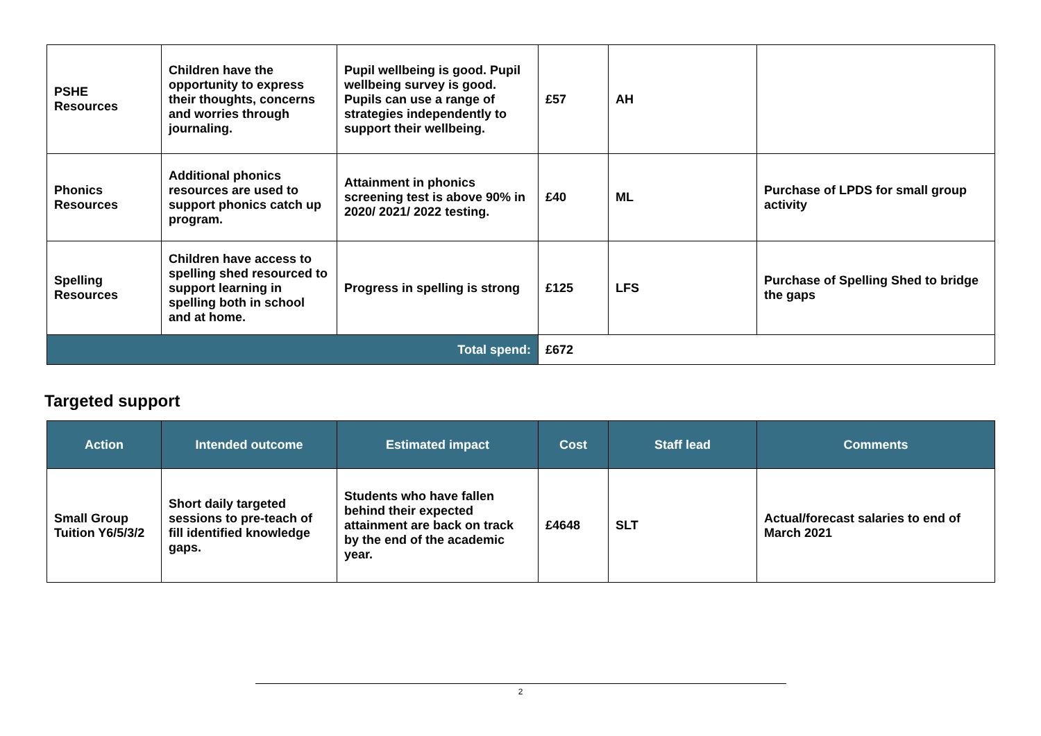| PSHE Resources | Children have the opportunity to express their thoughts, concerns and worries through journaling. | Pupil wellbeing is good. Pupil wellbeing survey is good. Pupils can use a range of strategies independently to support their wellbeing. | £57 | AH | |
| Phonics Resources | Additional phonics resources are used to support phonics catch up program. | Attainment in phonics screening test is above 90% in 2020/ 2021/ 2022 testing. | £40 | ML | Purchase of LPDS for small group activity |
| Spelling Resources | Children have access to spelling shed resourced to support learning in spelling both in school and at home. | Progress in spelling is strong | £125 | LFS | Purchase of Spelling Shed to bridge the gaps |
| Total spend: | | | £672 | | |
Targeted support
| Action | Intended outcome | Estimated impact | Cost | Staff lead | Comments |
| --- | --- | --- | --- | --- | --- |
| Small Group Tuition Y6/5/3/2 | Short daily targeted sessions to pre-teach of fill identified knowledge gaps. | Students who have fallen behind their expected attainment are back on track by the end of the academic year. | £4648 | SLT | Actual/forecast salaries to end of March 2021 |
2